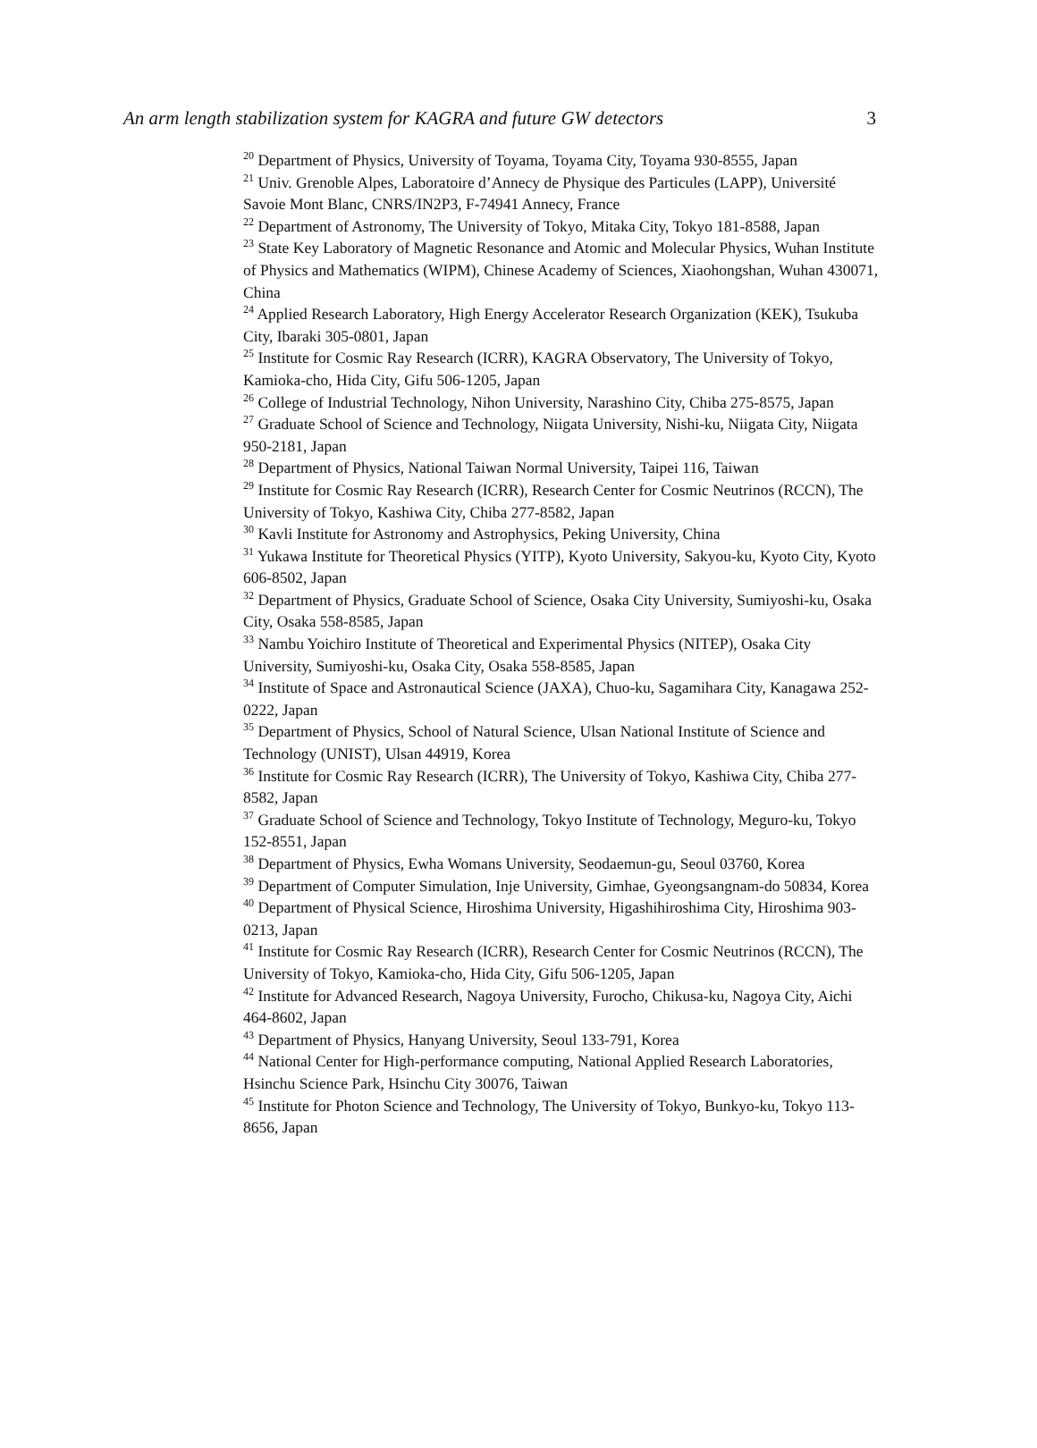An arm length stabilization system for KAGRA and future GW detectors 3
<sup>20</sup> Department of Physics, University of Toyama, Toyama City, Toyama 930-8555, Japan
<sup>21</sup> Univ. Grenoble Alpes, Laboratoire d’Annecy de Physique des Particules (LAPP), Université Savoie Mont Blanc, CNRS/IN2P3, F-74941 Annecy, France
<sup>22</sup> Department of Astronomy, The University of Tokyo, Mitaka City, Tokyo 181-8588, Japan
<sup>23</sup> State Key Laboratory of Magnetic Resonance and Atomic and Molecular Physics, Wuhan Institute of Physics and Mathematics (WIPM), Chinese Academy of Sciences, Xiaohongshan, Wuhan 430071, China
<sup>24</sup> Applied Research Laboratory, High Energy Accelerator Research Organization (KEK), Tsukuba City, Ibaraki 305-0801, Japan
<sup>25</sup> Institute for Cosmic Ray Research (ICRR), KAGRA Observatory, The University of Tokyo, Kamioka-cho, Hida City, Gifu 506-1205, Japan
<sup>26</sup> College of Industrial Technology, Nihon University, Narashino City, Chiba 275-8575, Japan
<sup>27</sup> Graduate School of Science and Technology, Niigata University, Nishi-ku, Niigata City, Niigata 950-2181, Japan
<sup>28</sup> Department of Physics, National Taiwan Normal University, Taipei 116, Taiwan
<sup>29</sup> Institute for Cosmic Ray Research (ICRR), Research Center for Cosmic Neutrinos (RCCN), The University of Tokyo, Kashiwa City, Chiba 277-8582, Japan
<sup>30</sup> Kavli Institute for Astronomy and Astrophysics, Peking University, China
<sup>31</sup> Yukawa Institute for Theoretical Physics (YITP), Kyoto University, Sakyou-ku, Kyoto City, Kyoto 606-8502, Japan
<sup>32</sup> Department of Physics, Graduate School of Science, Osaka City University, Sumiyoshi-ku, Osaka City, Osaka 558-8585, Japan
<sup>33</sup> Nambu Yoichiro Institute of Theoretical and Experimental Physics (NITEP), Osaka City University, Sumiyoshi-ku, Osaka City, Osaka 558-8585, Japan
<sup>34</sup> Institute of Space and Astronautical Science (JAXA), Chuo-ku, Sagamihara City, Kanagawa 252-0222, Japan
<sup>35</sup> Department of Physics, School of Natural Science, Ulsan National Institute of Science and Technology (UNIST), Ulsan 44919, Korea
<sup>36</sup> Institute for Cosmic Ray Research (ICRR), The University of Tokyo, Kashiwa City, Chiba 277-8582, Japan
<sup>37</sup> Graduate School of Science and Technology, Tokyo Institute of Technology, Meguro-ku, Tokyo 152-8551, Japan
<sup>38</sup> Department of Physics, Ewha Womans University, Seodaemun-gu, Seoul 03760, Korea
<sup>39</sup> Department of Computer Simulation, Inje University, Gimhae, Gyeongsangnam-do 50834, Korea
<sup>40</sup> Department of Physical Science, Hiroshima University, Higashihiroshima City, Hiroshima 903-0213, Japan
<sup>41</sup> Institute for Cosmic Ray Research (ICRR), Research Center for Cosmic Neutrinos (RCCN), The University of Tokyo, Kamioka-cho, Hida City, Gifu 506-1205, Japan
<sup>42</sup> Institute for Advanced Research, Nagoya University, Furocho, Chikusa-ku, Nagoya City, Aichi 464-8602, Japan
<sup>43</sup> Department of Physics, Hanyang University, Seoul 133-791, Korea
<sup>44</sup> National Center for High-performance computing, National Applied Research Laboratories, Hsinchu Science Park, Hsinchu City 30076, Taiwan
<sup>45</sup> Institute for Photon Science and Technology, The University of Tokyo, Bunkyo-ku, Tokyo 113-8656, Japan